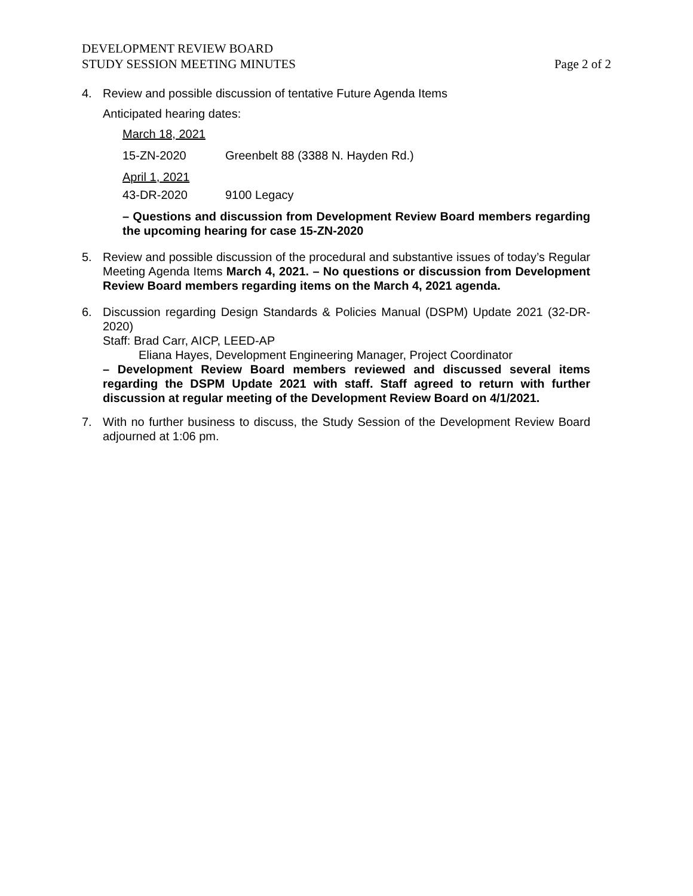DEVELOPMENT REVIEW BOARD
STUDY SESSION MEETING MINUTES
Page 2 of 2
4. Review and possible discussion of tentative Future Agenda Items
Anticipated hearing dates:
March 18, 2021
15-ZN-2020 Greenbelt 88 (3388 N. Hayden Rd.)
April 1, 2021
43-DR-2020 9100 Legacy
– Questions and discussion from Development Review Board members regarding the upcoming hearing for case 15-ZN-2020
5. Review and possible discussion of the procedural and substantive issues of today’s Regular Meeting Agenda Items March 4, 2021. – No questions or discussion from Development Review Board members regarding items on the March 4, 2021 agenda.
6. Discussion regarding Design Standards & Policies Manual (DSPM) Update 2021 (32-DR-2020)
Staff: Brad Carr, AICP, LEED-AP
Eliana Hayes, Development Engineering Manager, Project Coordinator
– Development Review Board members reviewed and discussed several items regarding the DSPM Update 2021 with staff. Staff agreed to return with further discussion at regular meeting of the Development Review Board on 4/1/2021.
7. With no further business to discuss, the Study Session of the Development Review Board adjourned at 1:06 pm.